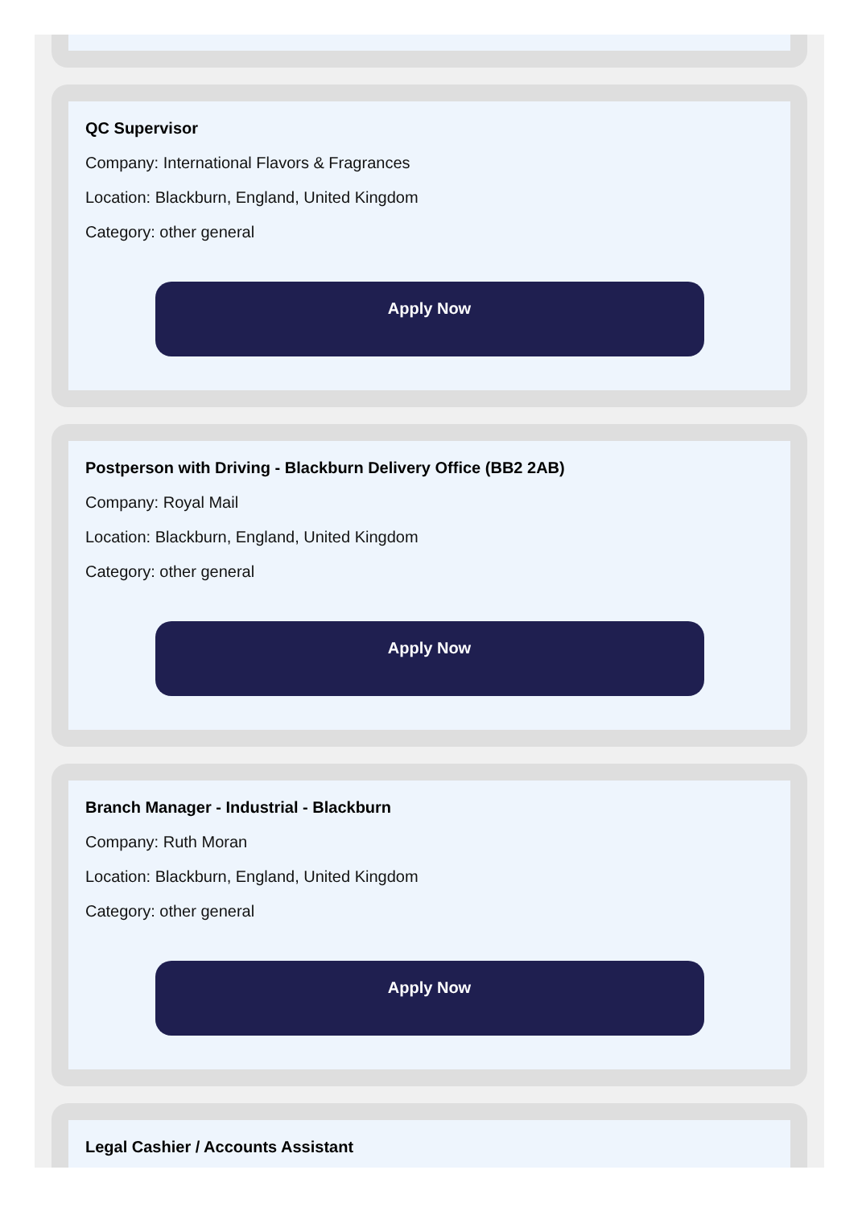QC Supervisor
Company: International Flavors & Fragrances
Location: Blackburn, England, United Kingdom
Category: other general
Apply Now
Postperson with Driving - Blackburn Delivery Office (BB2 2AB)
Company: Royal Mail
Location: Blackburn, England, United Kingdom
Category: other general
Apply Now
Branch Manager - Industrial - Blackburn
Company: Ruth Moran
Location: Blackburn, England, United Kingdom
Category: other general
Apply Now
Legal Cashier / Accounts Assistant